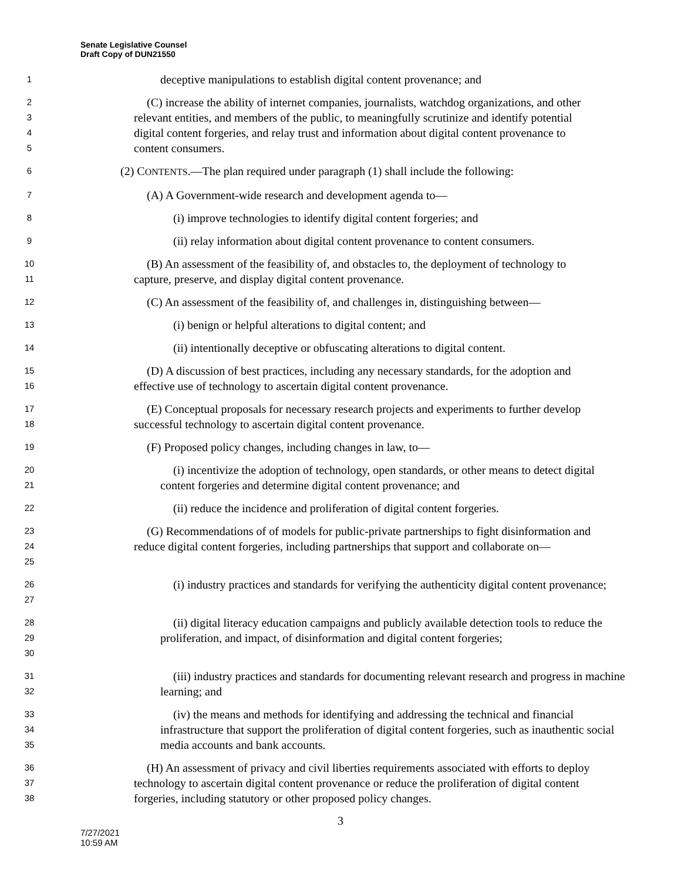Senate Legislative Counsel
Draft Copy of DUN21550
1
deceptive manipulations to establish digital content provenance; and
2
3
4
5
(C) increase the ability of internet companies, journalists, watchdog organizations, and other relevant entities, and members of the public, to meaningfully scrutinize and identify potential digital content forgeries, and relay trust and information about digital content provenance to content consumers.
6
(2) CONTENTS.—The plan required under paragraph (1) shall include the following:
7
(A) A Government-wide research and development agenda to—
8
(i) improve technologies to identify digital content forgeries; and
9
(ii) relay information about digital content provenance to content consumers.
10
11
(B) An assessment of the feasibility of, and obstacles to, the deployment of technology to capture, preserve, and display digital content provenance.
12
(C) An assessment of the feasibility of, and challenges in, distinguishing between—
13
(i) benign or helpful alterations to digital content; and
14
(ii) intentionally deceptive or obfuscating alterations to digital content.
15
16
(D) A discussion of best practices, including any necessary standards, for the adoption and effective use of technology to ascertain digital content provenance.
17
18
(E) Conceptual proposals for necessary research projects and experiments to further develop successful technology to ascertain digital content provenance.
19
(F) Proposed policy changes, including changes in law, to—
20
21
(i) incentivize the adoption of technology, open standards, or other means to detect digital content forgeries and determine digital content provenance; and
22
(ii) reduce the incidence and proliferation of digital content forgeries.
23
24
25
(G) Recommendations of of models for public-private partnerships to fight disinformation and reduce digital content forgeries, including partnerships that support and collaborate on—
26
27
(i) industry practices and standards for verifying the authenticity digital content provenance;
28
29
30
(ii) digital literacy education campaigns and publicly available detection tools to reduce the proliferation, and impact, of disinformation and digital content forgeries;
31
32
(iii) industry practices and standards for documenting relevant research and progress in machine learning; and
33
34
35
(iv) the means and methods for identifying and addressing the technical and financial infrastructure that support the proliferation of digital content forgeries, such as inauthentic social media accounts and bank accounts.
36
37
38
(H) An assessment of privacy and civil liberties requirements associated with efforts to deploy technology to ascertain digital content provenance or reduce the proliferation of digital content forgeries, including statutory or other proposed policy changes.
3
7/27/2021
10:59 AM